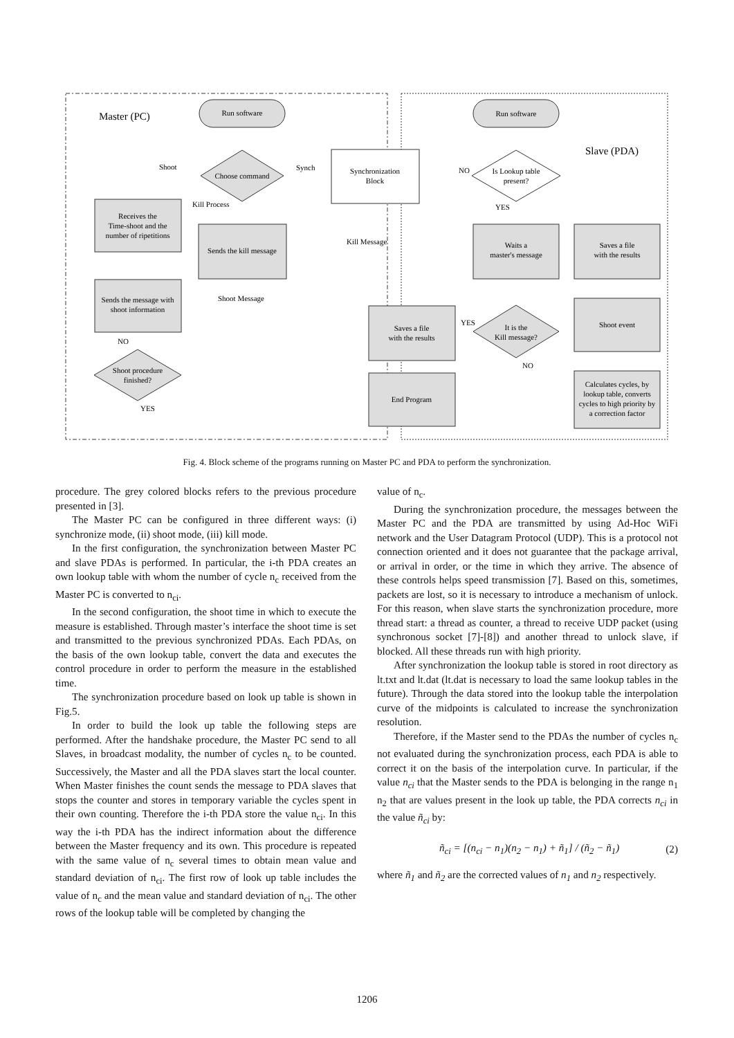Master (PC)
Slave (PDA)
Run software
Run software
Choose command
Shoot
Synch
Kill Process
Synchronization
Block
Is Lookup table
present?
NO
YES
Receives the
Time-shoot and the
number of ripetitions
Sends the kill message
Kill Message
Waits a
master's message
Saves a file
with the results
Sends the message with
shoot information
Shoot Message
It is the
Kill message?
YES
NO
Saves a file
with the results
Shoot event
NO
Shoot procedure
finished?
YES
End Program
Calculates cycles, by
lookup table, converts
cycles to high priority by
a correction factor
Fig. 4. Block scheme of the programs running on Master PC and PDA to perform the synchronization.
procedure. The grey colored blocks refers to the previous procedure presented in [3].
The Master PC can be configured in three different ways: (i) synchronize mode, (ii) shoot mode, (iii) kill mode.
In the first configuration, the synchronization between Master PC and slave PDAs is performed. In particular, the i-th PDA creates an own lookup table with whom the number of cycle n<sub>c</sub> received from the Master PC is converted to n<sub>ci</sub>.
In the second configuration, the shoot time in which to execute the measure is established. Through master’s interface the shoot time is set and transmitted to the previous synchronized PDAs. Each PDAs, on the basis of the own lookup table, convert the data and executes the control procedure in order to perform the measure in the established time.
The synchronization procedure based on look up table is shown in Fig.5.
In order to build the look up table the following steps are performed. After the handshake procedure, the Master PC send to all Slaves, in broadcast modality, the number of cycles n<sub>c</sub> to be counted. Successively, the Master and all the PDA slaves start the local counter. When Master finishes the count sends the message to PDA slaves that stops the counter and stores in temporary variable the cycles spent in their own counting. Therefore the i-th PDA store the value n<sub>ci</sub>. In this way the i-th PDA has the indirect information about the difference between the Master frequency and its own. This procedure is repeated with the same value of n<sub>c</sub> several times to obtain mean value and standard deviation of n<sub>ci</sub>. The first row of look up table includes the value of n<sub>c</sub> and the mean value and standard deviation of n<sub>ci</sub>. The other rows of the lookup table will be completed by changing the
value of n<sub>c</sub>.
During the synchronization procedure, the messages between the Master PC and the PDA are transmitted by using Ad-Hoc WiFi network and the User Datagram Protocol (UDP). This is a protocol not connection oriented and it does not guarantee that the package arrival, or arrival in order, or the time in which they arrive. The absence of these controls helps speed transmission [7]. Based on this, sometimes, packets are lost, so it is necessary to introduce a mechanism of unlock. For this reason, when slave starts the synchronization procedure, more thread start: a thread as counter, a thread to receive UDP packet (using synchronous socket [7]-[8]) and another thread to unlock slave, if blocked. All these threads run with high priority.
After synchronization the lookup table is stored in root directory as lt.txt and lt.dat (lt.dat is necessary to load the same lookup tables in the future). Through the data stored into the lookup table the interpolation curve of the midpoints is calculated to increase the synchronization resolution.
Therefore, if the Master send to the PDAs the number of cycles n<sub>c</sub> not evaluated during the synchronization process, each PDA is able to correct it on the basis of the interpolation curve. In particular, if the value n<sub>ci</sub> that the Master sends to the PDA is belonging in the range n<sub>1</sub> n<sub>2</sub> that are values present in the look up table, the PDA corrects n<sub>ci</sub> in the value ñ<sub>ci</sub> by:
ñ<sub>ci</sub> = [(n<sub>ci</sub> − n<sub>1</sub>)(n<sub>2</sub> − n<sub>1</sub>) + ñ<sub>1</sub>] / (ñ<sub>2</sub> − ñ<sub>1</sub>) (2)
where ñ<sub>1</sub> and ñ<sub>2</sub> are the corrected values of n<sub>1</sub> and n<sub>2</sub> respectively.
1206